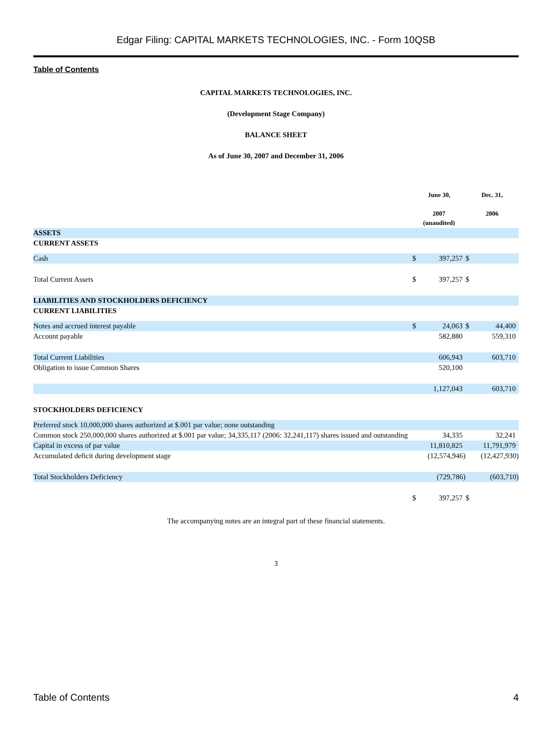Edgar Filing: CAPITAL MARKETS TECHNOLOGIES, INC. - Form 10QSB
Table of Contents
CAPITAL MARKETS TECHNOLOGIES, INC.
(Development Stage Company)
BALANCE SHEET
As of June 30, 2007 and December 31, 2006
| | June 30, 2007 (unaudited) | | Dec. 31, 2006 | |
| --- | --- | --- | --- | --- |
| ASSETS | | | | |
| CURRENT ASSETS | | | | |
| Cash | $ | 397,257 | $ | |
| Total Current Assets | $ | 397,257 | $ | |
| LIABILITIES AND STOCKHOLDERS DEFICIENCY | | | | |
| CURRENT LIABILITIES | | | | |
| Notes and accrued interest payable | $ | 24,063 | $ | 44,400 |
| Account payable | | 582,880 | | 559,310 |
| Total Current Liabilities | | 606,943 | | 603,710 |
| Obligation to issue Common Shares | | 520,100 | | |
| | | 1,127,043 | | 603,710 |
| STOCKHOLDERS DEFICIENCY | | | | |
| Preferred stock 10,000,000 shares authorized at $.001 par value; none outstanding | | | | |
| Common stock 250,000,000 shares authorized at $.001 par value; 34,335,117 (2006: 32,241,117) shares issued and outstanding | | 34,335 | | 32,241 |
| Capital in excess of par value | | 11,810,825 | | 11,791,979 |
| Accumulated deficit during development stage | | (12,574,946) | | (12,427,930) |
| Total Stockholders Deficiency | | (729,786) | | (603,710) |
| | $ | 397,257 | $ | |
The accompanying notes are an integral part of these financial statements.
3
Table of Contents 4